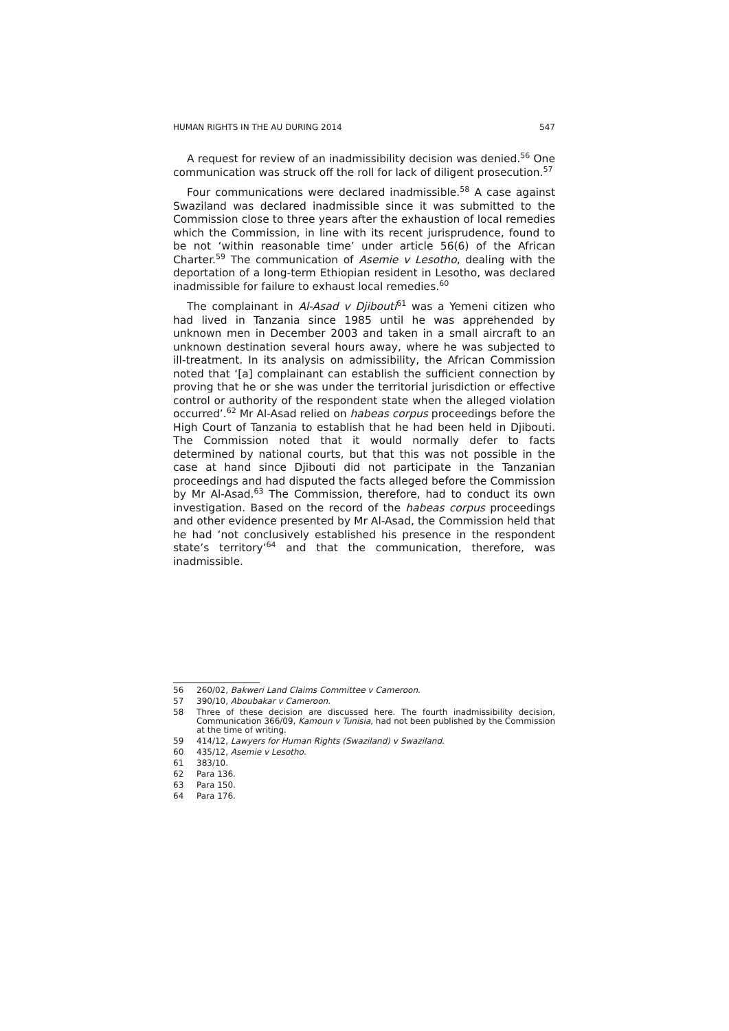HUMAN RIGHTS IN THE AU DURING 2014 547
A request for review of an inadmissibility decision was denied.<sup>56</sup> One communication was struck off the roll for lack of diligent prosecution.<sup>57</sup>
Four communications were declared inadmissible.<sup>58</sup> A case against Swaziland was declared inadmissible since it was submitted to the Commission close to three years after the exhaustion of local remedies which the Commission, in line with its recent jurisprudence, found to be not ‘within reasonable time’ under article 56(6) of the African Charter.<sup>59</sup> The communication of Asemie v Lesotho, dealing with the deportation of a long-term Ethiopian resident in Lesotho, was declared inadmissible for failure to exhaust local remedies.<sup>60</sup>
The complainant in Al-Asad v Djibouti<sup>61</sup> was a Yemeni citizen who had lived in Tanzania since 1985 until he was apprehended by unknown men in December 2003 and taken in a small aircraft to an unknown destination several hours away, where he was subjected to ill-treatment. In its analysis on admissibility, the African Commission noted that ‘[a] complainant can establish the sufficient connection by proving that he or she was under the territorial jurisdiction or effective control or authority of the respondent state when the alleged violation occurred’.<sup>62</sup> Mr Al-Asad relied on habeas corpus proceedings before the High Court of Tanzania to establish that he had been held in Djibouti. The Commission noted that it would normally defer to facts determined by national courts, but that this was not possible in the case at hand since Djibouti did not participate in the Tanzanian proceedings and had disputed the facts alleged before the Commission by Mr Al-Asad.<sup>63</sup> The Commission, therefore, had to conduct its own investigation. Based on the record of the habeas corpus proceedings and other evidence presented by Mr Al-Asad, the Commission held that he had ‘not conclusively established his presence in the respondent state’s territory’<sup>64</sup> and that the communication, therefore, was inadmissible.
56 260/02, Bakweri Land Claims Committee v Cameroon.
57 390/10, Aboubakar v Cameroon.
58 Three of these decision are discussed here. The fourth inadmissibility decision, Communication 366/09, Kamoun v Tunisia, had not been published by the Commission at the time of writing.
59 414/12, Lawyers for Human Rights (Swaziland) v Swaziland.
60 435/12, Asemie v Lesotho.
61 383/10.
62 Para 136.
63 Para 150.
64 Para 176.